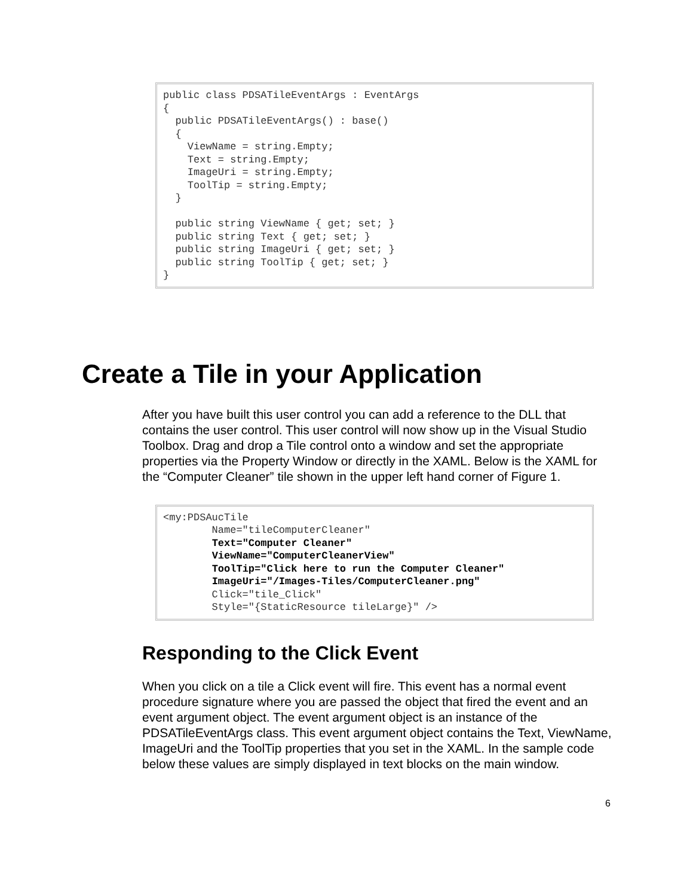public class PDSATileEventArgs : EventArgs { public PDSATileEventArgs() : base() { ViewName = string.Empty; Text = string.Empty; ImageUri = string.Empty; ToolTip = string.Empty; } public string ViewName { get; set; } public string Text { get; set; } public string ImageUri { get; set; } public string ToolTip { get; set; } }
Create a Tile in your Application
After you have built this user control you can add a reference to the DLL that contains the user control. This user control will now show up in the Visual Studio Toolbox. Drag and drop a Tile control onto a window and set the appropriate properties via the Property Window or directly in the XAML. Below is the XAML for the “Computer Cleaner” tile shown in the upper left hand corner of Figure 1.
<my:PDSAucTile Name="tileComputerCleaner" Text="Computer Cleaner" ViewName="ComputerCleanerView" ToolTip="Click here to run the Computer Cleaner" ImageUri="/Images-Tiles/ComputerCleaner.png" Click="tile_Click" Style="{StaticResource tileLarge}" />
Responding to the Click Event
When you click on a tile a Click event will fire. This event has a normal event procedure signature where you are passed the object that fired the event and an event argument object. The event argument object is an instance of the PDSATileEventArgs class. This event argument object contains the Text, ViewName, ImageUri and the ToolTip properties that you set in the XAML. In the sample code below these values are simply displayed in text blocks on the main window.
6